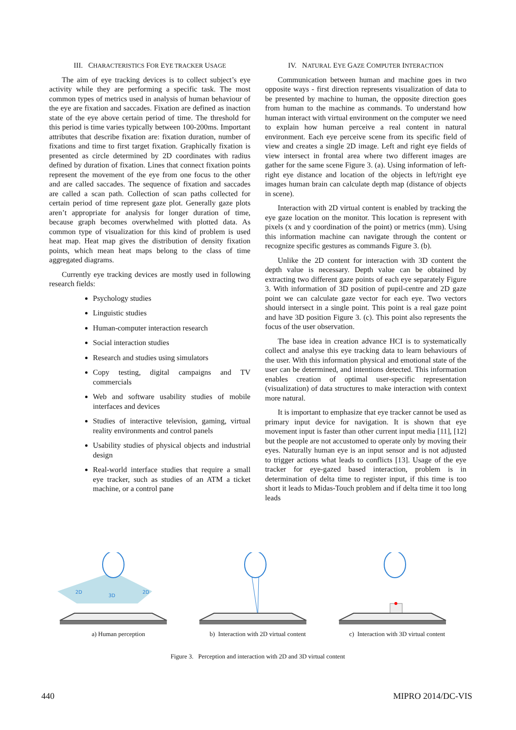III. CHARACTERISTICS FOR EYE TRACKER USAGE
The aim of eye tracking devices is to collect subject’s eye activity while they are performing a specific task. The most common types of metrics used in analysis of human behaviour of the eye are fixation and saccades. Fixation are defined as inaction state of the eye above certain period of time. The threshold for this period is time varies typically between 100-200ms. Important attributes that describe fixation are: fixation duration, number of fixations and time to first target fixation. Graphically fixation is presented as circle determined by 2D coordinates with radius defined by duration of fixation. Lines that connect fixation points represent the movement of the eye from one focus to the other and are called saccades. The sequence of fixation and saccades are called a scan path. Collection of scan paths collected for certain period of time represent gaze plot. Generally gaze plots aren’t appropriate for analysis for longer duration of time, because graph becomes overwhelmed with plotted data. As common type of visualization for this kind of problem is used heat map. Heat map gives the distribution of density fixation points, which mean heat maps belong to the class of time aggregated diagrams.
Currently eye tracking devices are mostly used in following research fields:
Psychology studies
Linguistic studies
Human-computer interaction research
Social interaction studies
Research and studies using simulators
Copy testing, digital campaigns and TV commercials
Web and software usability studies of mobile interfaces and devices
Studies of interactive television, gaming, virtual reality environments and control panels
Usability studies of physical objects and industrial design
Real-world interface studies that require a small eye tracker, such as studies of an ATM a ticket machine, or a control pane
IV. NATURAL EYE GAZE COMPUTER INTERACTION
Communication between human and machine goes in two opposite ways - first direction represents visualization of data to be presented by machine to human, the opposite direction goes from human to the machine as commands. To understand how human interact with virtual environment on the computer we need to explain how human perceive a real content in natural environment. Each eye perceive scene from its specific field of view and creates a single 2D image. Left and right eye fields of view intersect in frontal area where two different images are gather for the same scene Figure 3. (a). Using information of left-right eye distance and location of the objects in left/right eye images human brain can calculate depth map (distance of objects in scene).
Interaction with 2D virtual content is enabled by tracking the eye gaze location on the monitor. This location is represent with pixels (x and y coordination of the point) or metrics (mm). Using this information machine can navigate through the content or recognize specific gestures as commands Figure 3. (b).
Unlike the 2D content for interaction with 3D content the depth value is necessary. Depth value can be obtained by extracting two different gaze points of each eye separately Figure 3. With information of 3D position of pupil-centre and 2D gaze point we can calculate gaze vector for each eye. Two vectors should intersect in a single point. This point is a real gaze point and have 3D position Figure 3. (c). This point also represents the focus of the user observation.
The base idea in creation advance HCI is to systematically collect and analyse this eye tracking data to learn behaviours of the user. With this information physical and emotional state of the user can be determined, and intentions detected. This information enables creation of optimal user-specific representation (visualization) of data structures to make interaction with context more natural.
It is important to emphasize that eye tracker cannot be used as primary input device for navigation. It is shown that eye movement input is faster than other current input media [11], [12] but the people are not accustomed to operate only by moving their eyes. Naturally human eye is an input sensor and is not adjusted to trigger actions what leads to conflicts [13]. Usage of the eye tracker for eye-gazed based interaction, problem is in determination of delta time to register input, if this time is too short it leads to Midas-Touch problem and if delta time it too long leads
2D
3D
2D
a) Human perception b) Interaction with 2D virtual content
c) Interaction with 3D virtual content
Figure 3. Perception and interaction with 2D and 3D virtual content
440 MIPRO 2014/DC-VIS